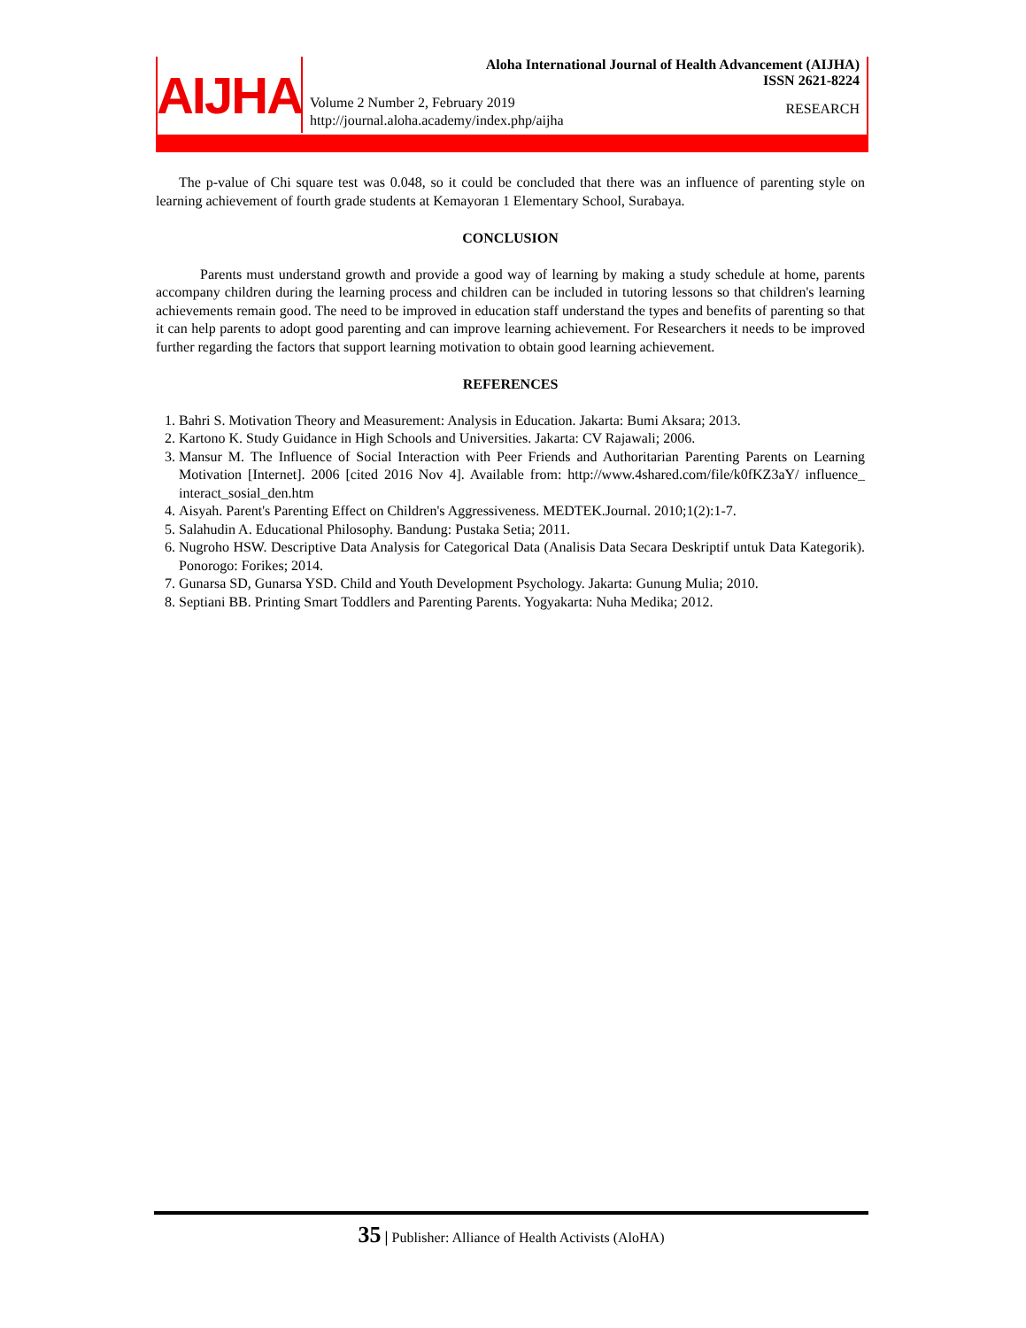AIJHA
Aloha International Journal of Health Advancement (AIJHA)
ISSN 2621-8224
Volume 2 Number 2, February 2019
http://journal.aloha.academy/index.php/aijha
RESEARCH
The p-value of Chi square test was 0.048, so it could be concluded that there was an influence of parenting style on learning achievement of fourth grade students at Kemayoran 1 Elementary School, Surabaya.
CONCLUSION
Parents must understand growth and provide a good way of learning by making a study schedule at home, parents accompany children during the learning process and children can be included in tutoring lessons so that children's learning achievements remain good. The need to be improved in education staff understand the types and benefits of parenting so that it can help parents to adopt good parenting and can improve learning achievement. For Researchers it needs to be improved further regarding the factors that support learning motivation to obtain good learning achievement.
REFERENCES
1. Bahri S. Motivation Theory and Measurement: Analysis in Education. Jakarta: Bumi Aksara; 2013.
2. Kartono K. Study Guidance in High Schools and Universities. Jakarta: CV Rajawali; 2006.
3. Mansur M. The Influence of Social Interaction with Peer Friends and Authoritarian Parenting Parents on Learning Motivation [Internet]. 2006 [cited 2016 Nov 4]. Available from: http://www.4shared.com/file/k0fKZ3aY/ influence_ interact_sosial_den.htm
4. Aisyah. Parent's Parenting Effect on Children's Aggressiveness. MEDTEK.Journal. 2010;1(2):1-7.
5. Salahudin A. Educational Philosophy. Bandung: Pustaka Setia; 2011.
6. Nugroho HSW. Descriptive Data Analysis for Categorical Data (Analisis Data Secara Deskriptif untuk Data Kategorik). Ponorogo: Forikes; 2014.
7. Gunarsa SD, Gunarsa YSD. Child and Youth Development Psychology. Jakarta: Gunung Mulia; 2010.
8. Septiani BB. Printing Smart Toddlers and Parenting Parents. Yogyakarta: Nuha Medika; 2012.
35 | Publisher: Alliance of Health Activists (AloHA)